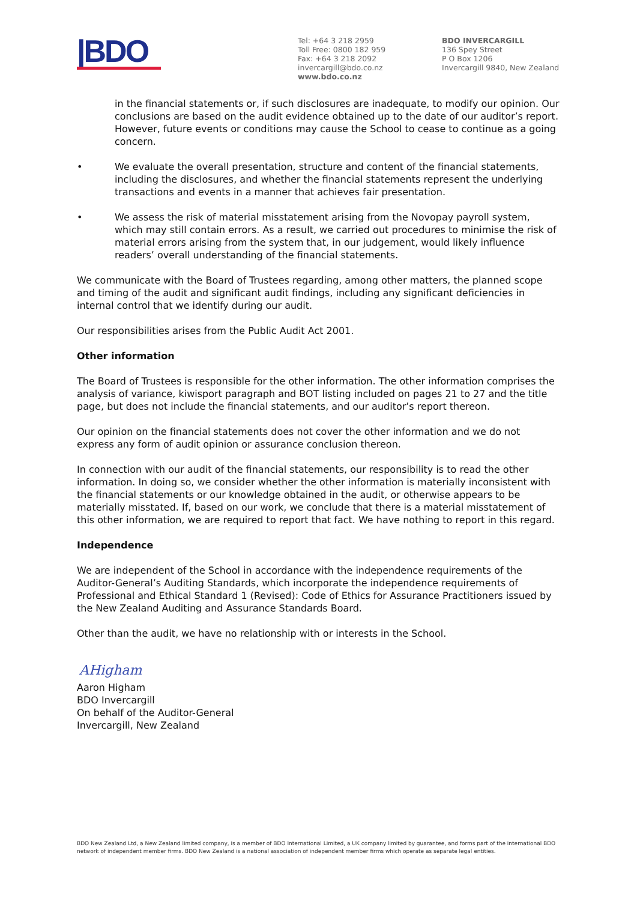|BDO
Tel: +64 3 218 2959
Toll Free: 0800 182 959
Fax: +64 3 218 2092
invercargill@bdo.co.nz
www.bdo.co.nz
BDO INVERCARGILL
136 Spey Street
P O Box 1206
Invercargill 9840, New Zealand
in the financial statements or, if such disclosures are inadequate, to modify our opinion. Our conclusions are based on the audit evidence obtained up to the date of our auditor’s report. However, future events or conditions may cause the School to cease to continue as a going concern.
• We evaluate the overall presentation, structure and content of the financial statements, including the disclosures, and whether the financial statements represent the underlying transactions and events in a manner that achieves fair presentation.
• We assess the risk of material misstatement arising from the Novopay payroll system, which may still contain errors. As a result, we carried out procedures to minimise the risk of material errors arising from the system that, in our judgement, would likely influence readers’ overall understanding of the financial statements.
We communicate with the Board of Trustees regarding, among other matters, the planned scope and timing of the audit and significant audit findings, including any significant deficiencies in internal control that we identify during our audit.
Our responsibilities arises from the Public Audit Act 2001.
Other information
The Board of Trustees is responsible for the other information. The other information comprises the analysis of variance, kiwisport paragraph and BOT listing included on pages 21 to 27 and the title page, but does not include the financial statements, and our auditor’s report thereon.
Our opinion on the financial statements does not cover the other information and we do not express any form of audit opinion or assurance conclusion thereon.
In connection with our audit of the financial statements, our responsibility is to read the other information. In doing so, we consider whether the other information is materially inconsistent with the financial statements or our knowledge obtained in the audit, or otherwise appears to be materially misstated. If, based on our work, we conclude that there is a material misstatement of this other information, we are required to report that fact. We have nothing to report in this regard.
Independence
We are independent of the School in accordance with the independence requirements of the Auditor-General’s Auditing Standards, which incorporate the independence requirements of Professional and Ethical Standard 1 (Revised): Code of Ethics for Assurance Practitioners issued by the New Zealand Auditing and Assurance Standards Board.
Other than the audit, we have no relationship with or interests in the School.
AHigham
Aaron Higham
BDO Invercargill
On behalf of the Auditor-General
Invercargill, New Zealand
BDO New Zealand Ltd, a New Zealand limited company, is a member of BDO International Limited, a UK company limited by guarantee, and forms part of the international BDO network of independent member firms. BDO New Zealand is a national association of independent member firms which operate as separate legal entities.